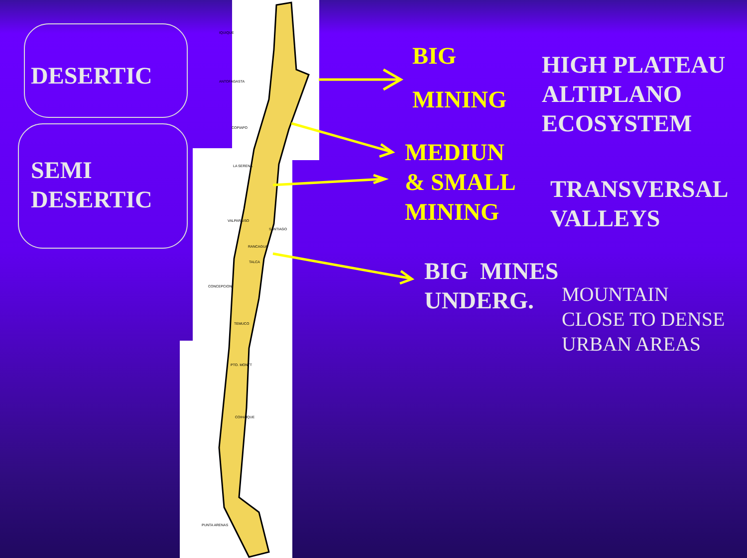DESERTIC
SEMI
DESERTIC
BIG
MINING
MEDIUN
& SMALL
MINING
HIGH PLATEAU
ALTIPLANO
ECOSYSTEM
TRANSVERSAL
VALLEYS
BIG MINES
UNDERG.
MOUNTAIN
CLOSE TO DENSE
URBAN AREAS
IQUIQUE
ANTOFAGASTA
COPIAPO
LA SERENA
VALPARAISO
SANTIAGO
RANCAGUA
TALCA
CONCEPCION
TEMUCO
PTO. MONTT
COIHAIQUE
PUNTA ARENAS